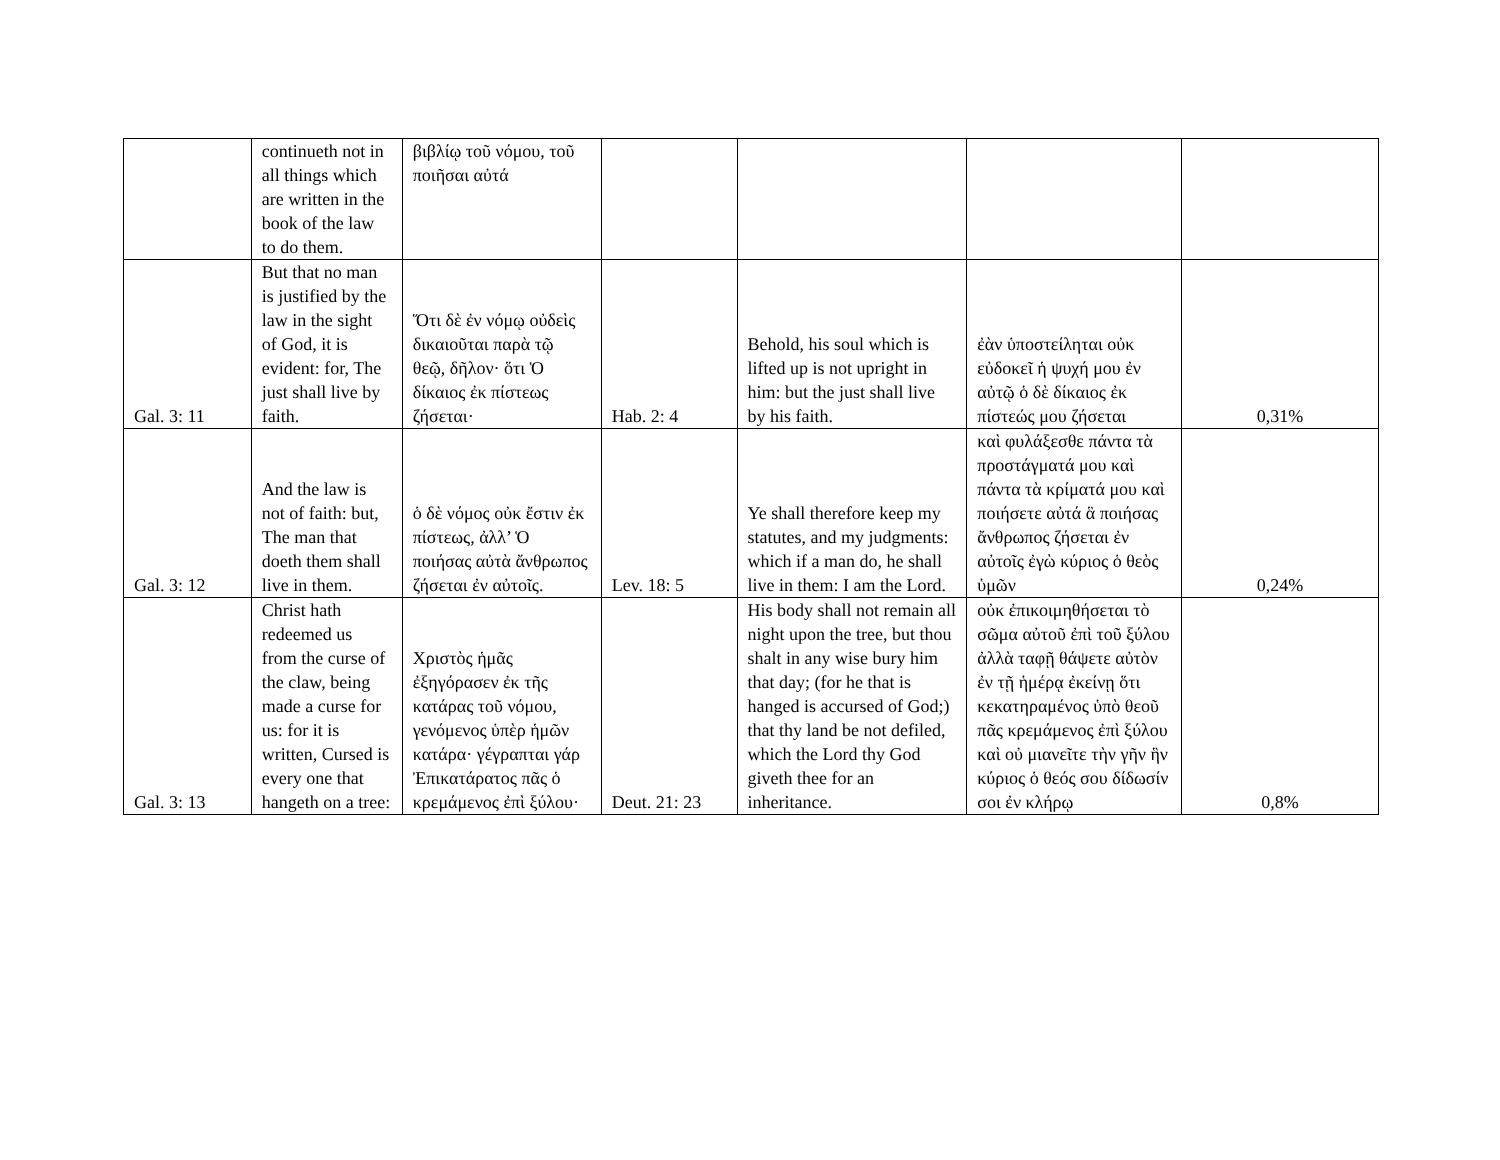| | continueth not in all things which are written in the book of the law to do them. | βιβλίῳ τοῦ νόμου, τοῦ ποιῆσαι αὐτά | | | | |
| Gal. 3: 11 | But that no man is justified by the law in the sight of God, it is evident: for, The just shall live by faith. | Ὅτι δὲ ἐν νόμῳ οὐδεὶς δικαιοῦται παρὰ τῷ θεῷ, δῆλον· ὅτι Ὁ δίκαιος ἐκ πίστεως ζήσεται· | Hab. 2: 4 | Behold, his soul which is lifted up is not upright in him: but the just shall live by his faith. | ἐὰν ὑποστείληται οὐκ εὐδοκεῖ ἡ ψυχή μου ἐν αὐτῷ ὁ δὲ δίκαιος ἐκ πίστεώς μου ζήσεται | 0,31% |
| Gal. 3: 12 | And the law is not of faith: but, The man that doeth them shall live in them. | ὁ δὲ νόμος οὐκ ἔστιν ἐκ πίστεως, ἀλλ’ Ὁ ποιήσας αὐτὰ ἄνθρωπος ζήσεται ἐν αὐτοῖς. | Lev. 18: 5 | Ye shall therefore keep my statutes, and my judgments: which if a man do, he shall live in them: I am the Lord. | καὶ φυλάξεσθε πάντα τὰ προστάγματά μου καὶ πάντα τὰ κρίματά μου καὶ ποιήσετε αὐτά ἃ ποιήσας ἄνθρωπος ζήσεται ἐν αὐτοῖς ἐγὼ κύριος ὁ θεὸς ὑμῶν | 0,24% |
| Gal. 3: 13 | Christ hath redeemed us from the curse of the claw, being made a curse for us: for it is written, Cursed is every one that hangeth on a tree: | Χριστὸς ἡμᾶς ἐξηγόρασεν ἐκ τῆς κατάρας τοῦ νόμου, γενόμενος ὑπὲρ ἡμῶν κατάρα· γέγραπται γάρ Ἐπικατάρατος πᾶς ὁ κρεμάμενος ἐπὶ ξύλου· | Deut. 21: 23 | His body shall not remain all night upon the tree, but thou shalt in any wise bury him that day; (for he that is hanged is accursed of God;) that thy land be not defiled, which the Lord thy God giveth thee for an inheritance. | οὐκ ἐπικοιμηθήσεται τὸ σῶμα αὐτοῦ ἐπὶ τοῦ ξύλου ἀλλὰ ταφῇ θάψετε αὐτὸν ἐν τῇ ἡμέρᾳ ἐκείνῃ ὅτι κεκατηραμένος ὑπὸ θεοῦ πᾶς κρεμάμενος ἐπὶ ξύλου καὶ οὐ μιανεῖτε τὴν γῆν ἣν κύριος ὁ θεός σου δίδωσίν σοι ἐν κλήρῳ | 0,8% |